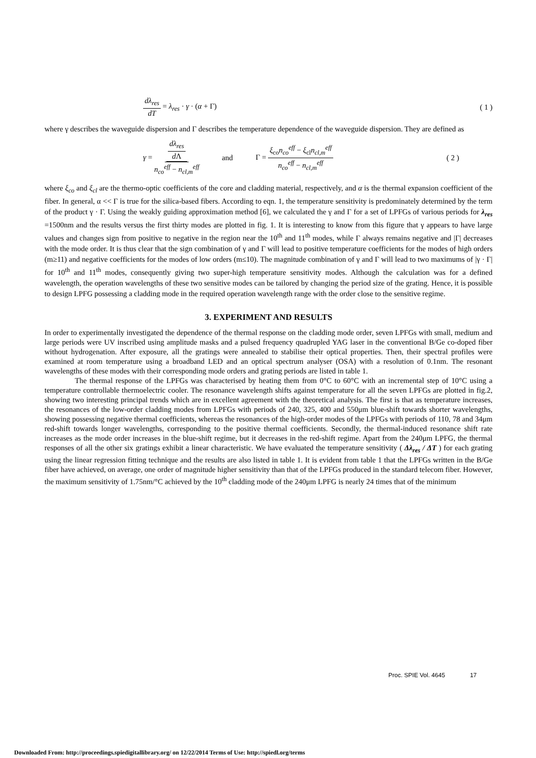dλ<sub>res</sub> dT = λ<sub>res</sub> · γ · (α + Γ) ( 1 )
where γ describes the waveguide dispersion and Γ describes the temperature dependence of the waveguide dispersion. They are defined as
γ = dλ<sub>res</sub> d Λ n<sub>co</sub><sup>eff</sup> − n<sub>cl,m</sub><sup>eff</sup> and Γ = ξ<sub>co</sub>n<sub>co</sub><sup>eff</sup> − ξ<sub>cl</sub>n<sub>cl,m</sub><sup>eff</sup> n<sub>co</sub><sup>eff</sup> − n<sub>cl,m</sub><sup>eff</sup> ( 2 )
where ξ<sub>co</sub> and ξ<sub>cl</sub> are the thermo-optic coefficients of the core and cladding material, respectively, and α is the thermal expansion coefficient of the fiber. In general, α << Γ is true for the silica-based fibers. According to eqn. 1, the temperature sensitivity is predominately determined by the term of the product γ · Γ. Using the weakly guiding approximation method [6], we calculated the γ and Γ for a set of LPFGs of various periods for λ<sub>res</sub> =1500nm and the results versus the first thirty modes are plotted in fig. 1. It is interesting to know from this figure that γ appears to have large values and changes sign from positive to negative in the region near the 10<sup>th</sup> and 11<sup>th</sup> modes, while Γ always remains negative and |Γ| decreases with the mode order. It is thus clear that the sign combination of γ and Γ will lead to positive temperature coefficients for the modes of high orders (m≥11) and negative coefficients for the modes of low orders (m≤10). The magnitude combination of γ and Γ will lead to two maximums of |γ · Γ| for 10<sup>th</sup> and 11<sup>th</sup> modes, consequently giving two super-high temperature sensitivity modes. Although the calculation was for a defined wavelength, the operation wavelengths of these two sensitive modes can be tailored by changing the period size of the grating. Hence, it is possible to design LPFG possessing a cladding mode in the required operation wavelength range with the order close to the sensitive regime.
3. EXPERIMENT AND RESULTS
In order to experimentally investigated the dependence of the thermal response on the cladding mode order, seven LPFGs with small, medium and large periods were UV inscribed using amplitude masks and a pulsed frequency quadrupled YAG laser in the conventional B/Ge co-doped fiber without hydrogenation. After exposure, all the gratings were annealed to stabilise their optical properties. Then, their spectral profiles were examined at room temperature using a broadband LED and an optical spectrum analyser (OSA) with a resolution of 0.1nm. The resonant wavelengths of these modes with their corresponding mode orders and grating periods are listed in table 1.
The thermal response of the LPFGs was characterised by heating them from 0°C to 60°C with an incremental step of 10°C using a temperature controllable thermoelectric cooler. The resonance wavelength shifts against temperature for all the seven LPFGs are plotted in fig.2, showing two interesting principal trends which are in excellent agreement with the theoretical analysis. The first is that as temperature increases, the resonances of the low-order cladding modes from LPFGs with periods of 240, 325, 400 and 550μm blue-shift towards shorter wavelengths, showing possessing negative thermal coefficients, whereas the resonances of the high-order modes of the LPFGs with periods of 110, 78 and 34μm red-shift towards longer wavelengths, corresponding to the positive thermal coefficients. Secondly, the thermal-induced resonance shift rate increases as the mode order increases in the blue-shift regime, but it decreases in the red-shift regime. Apart from the 240μm LPFG, the thermal responses of all the other six gratings exhibit a linear characteristic. We have evaluated the temperature sensitivity ( Δλ<sub>res</sub> / ΔT ) for each grating using the linear regression fitting technique and the results are also listed in table 1. It is evident from table 1 that the LPFGs written in the B/Ge fiber have achieved, on average, one order of magnitude higher sensitivity than that of the LPFGs produced in the standard telecom fiber. However, the maximum sensitivity of 1.75nm/°C achieved by the 10<sup>th</sup> cladding mode of the 240μm LPFG is nearly 24 times that of the minimum
Proc. SPIE Vol. 4645 17
Downloaded From: http://proceedings.spiedigitallibrary.org/ on 12/22/2014 Terms of Use: http://spiedl.org/terms